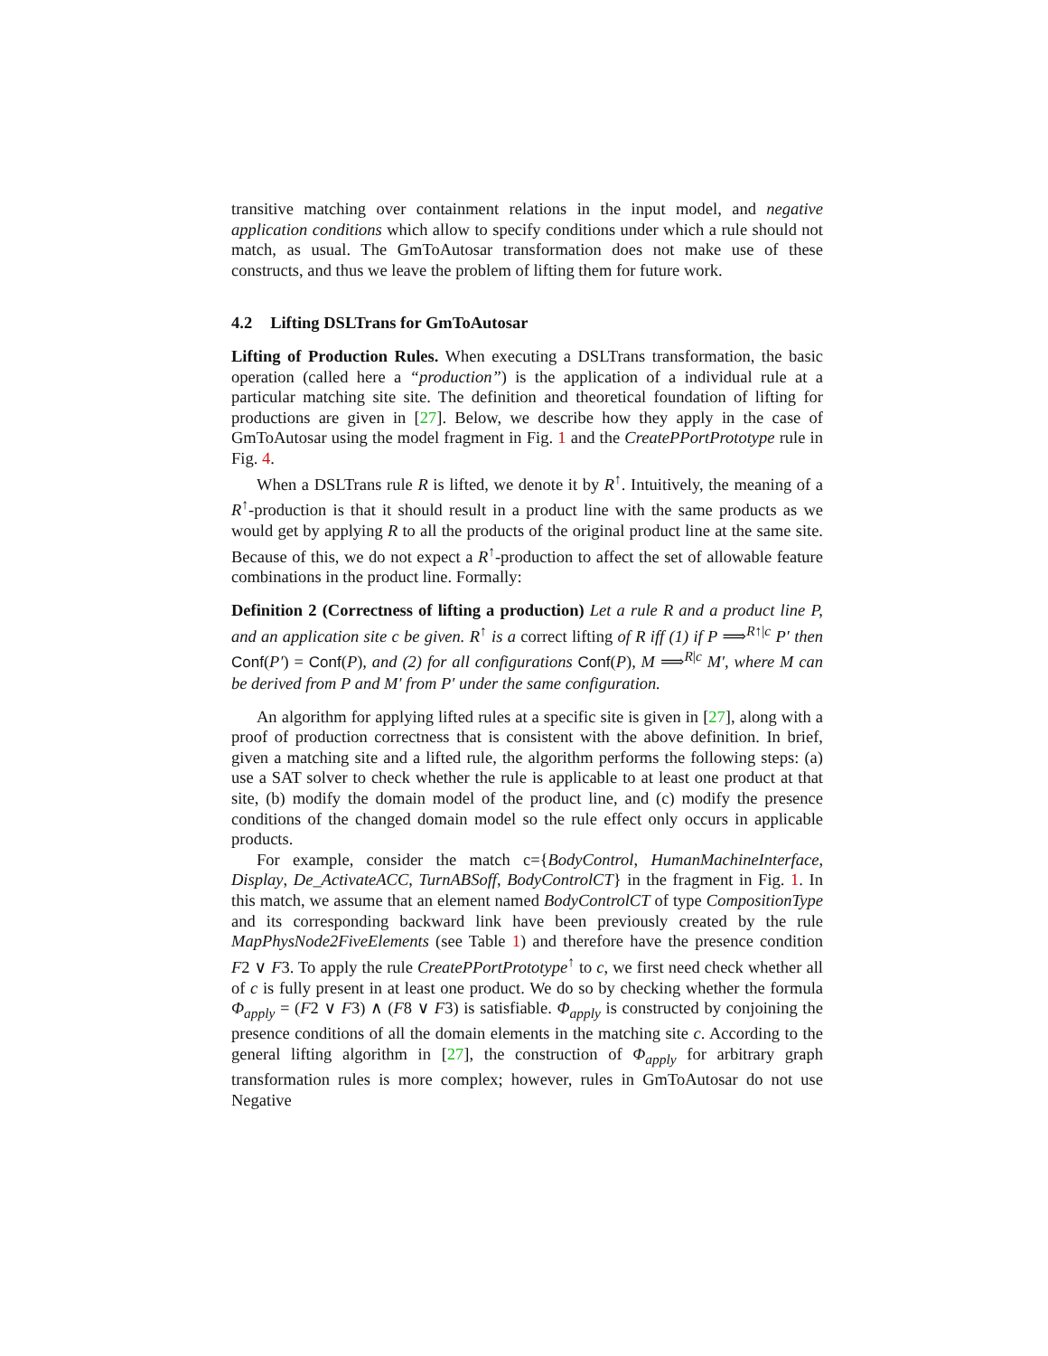transitive matching over containment relations in the input model, and negative application conditions which allow to specify conditions under which a rule should not match, as usual. The GmToAutosar transformation does not make use of these constructs, and thus we leave the problem of lifting them for future work.
4.2 Lifting DSLTrans for GmToAutosar
Lifting of Production Rules. When executing a DSLTrans transformation, the basic operation (called here a “production”) is the application of a individual rule at a particular matching site site. The definition and theoretical foundation of lifting for productions are given in [27]. Below, we describe how they apply in the case of GmToAutosar using the model fragment in Fig. 1 and the CreatePPortPrototype rule in Fig. 4.
When a DSLTrans rule R is lifted, we denote it by R<sup>↑</sup>. Intuitively, the meaning of a R<sup>↑</sup>-production is that it should result in a product line with the same products as we would get by applying R to all the products of the original product line at the same site. Because of this, we do not expect a R<sup>↑</sup>-production to affect the set of allowable feature combinations in the product line. Formally:
Definition 2 (Correctness of lifting a production) Let a rule R and a product line P, and an application site c be given. R<sup>↑</sup> is a correct lifting of R iff (1) if P ⟹<sup>R↑|c</sup> P′ then Conf(P′) = Conf(P), and (2) for all configurations Conf(P), M ⟹<sup>R|c</sup> M′, where M can be derived from P and M′ from P′ under the same configuration.
An algorithm for applying lifted rules at a specific site is given in [27], along with a proof of production correctness that is consistent with the above definition. In brief, given a matching site and a lifted rule, the algorithm performs the following steps: (a) use a SAT solver to check whether the rule is applicable to at least one product at that site, (b) modify the domain model of the product line, and (c) modify the presence conditions of the changed domain model so the rule effect only occurs in applicable products.
For example, consider the match c={BodyControl, HumanMachineInterface, Display, De_ActivateACC, TurnABSoff, BodyControlCT} in the fragment in Fig. 1. In this match, we assume that an element named BodyControlCT of type CompositionType and its corresponding backward link have been previously created by the rule MapPhysNode2FiveElements (see Table 1) and therefore have the presence condition F2 ∨ F3. To apply the rule CreatePPortPrototype<sup>↑</sup> to c, we first need check whether all of c is fully present in at least one product. We do so by checking whether the formula Φ<sub>apply</sub> = (F2 ∨ F3) ∧ (F8 ∨ F3) is satisfiable. Φ<sub>apply</sub> is constructed by conjoining the presence conditions of all the domain elements in the matching site c. According to the general lifting algorithm in [27], the construction of Φ<sub>apply</sub> for arbitrary graph transformation rules is more complex; however, rules in GmToAutosar do not use Negative